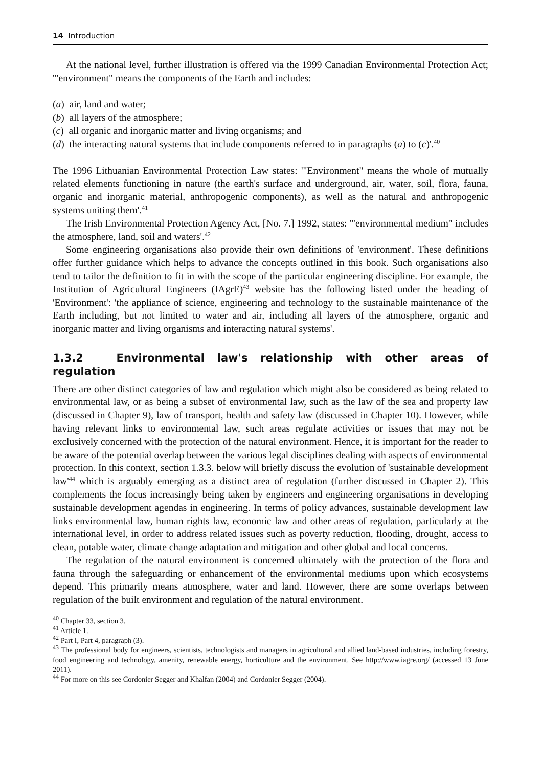14 Introduction
At the national level, further illustration is offered via the 1999 Canadian Environmental Protection Act; '"environment" means the components of the Earth and includes:
(a) air, land and water;
(b) all layers of the atmosphere;
(c) all organic and inorganic matter and living organisms; and
(d) the interacting natural systems that include components referred to in paragraphs (a) to (c)'.<sup>40</sup>
The 1996 Lithuanian Environmental Protection Law states: '"Environment" means the whole of mutually related elements functioning in nature (the earth's surface and underground, air, water, soil, flora, fauna, organic and inorganic material, anthropogenic components), as well as the natural and anthropogenic systems uniting them'.<sup>41</sup>
The Irish Environmental Protection Agency Act, [No. 7.] 1992, states: '"environmental medium" includes the atmosphere, land, soil and waters'.<sup>42</sup>
Some engineering organisations also provide their own definitions of 'environment'. These definitions offer further guidance which helps to advance the concepts outlined in this book. Such organisations also tend to tailor the definition to fit in with the scope of the particular engineering discipline. For example, the Institution of Agricultural Engineers (IAgrE)<sup>43</sup> website has the following listed under the heading of 'Environment': 'the appliance of science, engineering and technology to the sustainable maintenance of the Earth including, but not limited to water and air, including all layers of the atmosphere, organic and inorganic matter and living organisms and interacting natural systems'.
1.3.2 Environmental law's relationship with other areas of regulation
There are other distinct categories of law and regulation which might also be considered as being related to environmental law, or as being a subset of environmental law, such as the law of the sea and property law (discussed in Chapter 9), law of transport, health and safety law (discussed in Chapter 10). However, while having relevant links to environmental law, such areas regulate activities or issues that may not be exclusively concerned with the protection of the natural environment. Hence, it is important for the reader to be aware of the potential overlap between the various legal disciplines dealing with aspects of environmental protection. In this context, section 1.3.3. below will briefly discuss the evolution of 'sustainable development law'<sup>44</sup> which is arguably emerging as a distinct area of regulation (further discussed in Chapter 2). This complements the focus increasingly being taken by engineers and engineering organisations in developing sustainable development agendas in engineering. In terms of policy advances, sustainable development law links environmental law, human rights law, economic law and other areas of regulation, particularly at the international level, in order to address related issues such as poverty reduction, flooding, drought, access to clean, potable water, climate change adaptation and mitigation and other global and local concerns.
The regulation of the natural environment is concerned ultimately with the protection of the flora and fauna through the safeguarding or enhancement of the environmental mediums upon which ecosystems depend. This primarily means atmosphere, water and land. However, there are some overlaps between regulation of the built environment and regulation of the natural environment.
<sup>40</sup> Chapter 33, section 3.
<sup>41</sup> Article 1.
<sup>42</sup> Part I, Part 4, paragraph (3).
<sup>43</sup> The professional body for engineers, scientists, technologists and managers in agricultural and allied land-based industries, including forestry, food engineering and technology, amenity, renewable energy, horticulture and the environment. See http://www.iagre.org/ (accessed 13 June 2011).
<sup>44</sup> For more on this see Cordonier Segger and Khalfan (2004) and Cordonier Segger (2004).